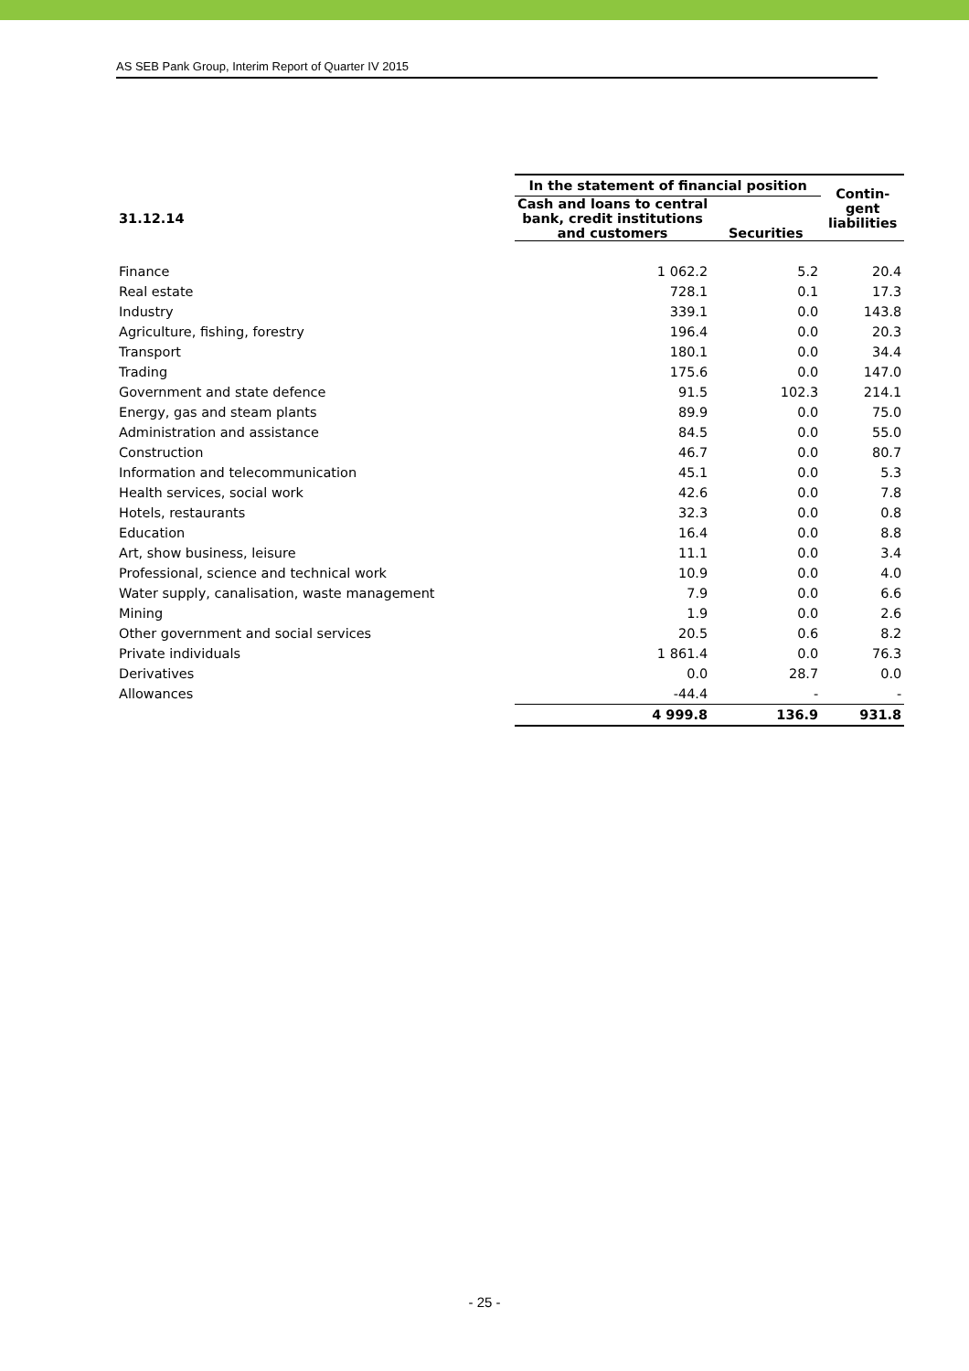AS SEB Pank Group, Interim Report of Quarter IV 2015
| | In the statement of financial position | | Contin- gent liabilities |
| --- | --- | --- | --- |
| 31.12.14 | Cash and loans to central bank, credit institutions and customers | Securities | |
| Finance | 1 062.2 | 5.2 | 20.4 |
| Real estate | 728.1 | 0.1 | 17.3 |
| Industry | 339.1 | 0.0 | 143.8 |
| Agriculture, fishing, forestry | 196.4 | 0.0 | 20.3 |
| Transport | 180.1 | 0.0 | 34.4 |
| Trading | 175.6 | 0.0 | 147.0 |
| Government and state defence | 91.5 | 102.3 | 214.1 |
| Energy, gas and steam plants | 89.9 | 0.0 | 75.0 |
| Administration and assistance | 84.5 | 0.0 | 55.0 |
| Construction | 46.7 | 0.0 | 80.7 |
| Information and telecommunication | 45.1 | 0.0 | 5.3 |
| Health services, social work | 42.6 | 0.0 | 7.8 |
| Hotels, restaurants | 32.3 | 0.0 | 0.8 |
| Education | 16.4 | 0.0 | 8.8 |
| Art, show business, leisure | 11.1 | 0.0 | 3.4 |
| Professional, science and technical work | 10.9 | 0.0 | 4.0 |
| Water supply, canalisation, waste management | 7.9 | 0.0 | 6.6 |
| Mining | 1.9 | 0.0 | 2.6 |
| Other government and social services | 20.5 | 0.6 | 8.2 |
| Private individuals | 1 861.4 | 0.0 | 76.3 |
| Derivatives | 0.0 | 28.7 | 0.0 |
| Allowances | -44.4 | - | - |
| | 4 999.8 | 136.9 | 931.8 |
- 25 -